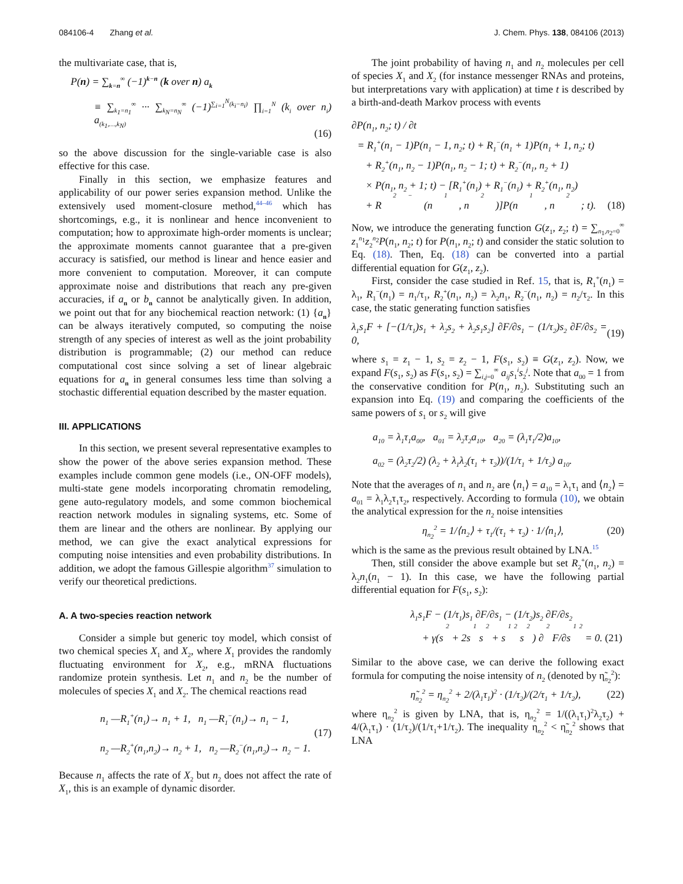084106-4 Zhang et al. J. Chem. Phys. 138, 084106 (2013)
the multivariate case, that is,
P(n) = ∑<sub>k=n</sub><sup>∞</sup> (−1)<sup>k−n</sup> (k over n) a<sub>k</sub>
≡ ∑<sub>k<sub>1</sub>=n<sub>1</sub></sub><sup>∞</sup> ··· ∑<sub>k<sub>N</sub>=n<sub>N</sub></sub><sup>∞</sup> (−1)<sup>∑<sub>i=1</sub><sup>N</sup>(k<sub>i</sub>−n<sub>i</sub>)</sup> ∏<sub>i=1</sub><sup>N</sup> (k<sub>i</sub> over n<sub>i</sub>) a<sub>(k<sub>1</sub>,…,k<sub>N</sub>)</sub>
(16)
so the above discussion for the single-variable case is also effective for this case.
Finally in this section, we emphasize features and applicability of our power series expansion method. Unlike the extensively used moment-closure method,<sup>44–46</sup> which has shortcomings, e.g., it is nonlinear and hence inconvenient to computation; how to approximate high-order moments is unclear; the approximate moments cannot guarantee that a pre-given accuracy is satisfied, our method is linear and hence easier and more convenient to computation. Moreover, it can compute approximate noise and distributions that reach any pre-given accuracies, if a<sub>n</sub> or b<sub>n</sub> cannot be analytically given. In addition, we point out that for any biochemical reaction network: (1) {a<sub>n</sub>} can be always iteratively computed, so computing the noise strength of any species of interest as well as the joint probability distribution is programmable; (2) our method can reduce computational cost since solving a set of linear algebraic equations for a<sub>n</sub> in general consumes less time than solving a stochastic differential equation described by the master equation.
III. APPLICATIONS
In this section, we present several representative examples to show the power of the above series expansion method. These examples include common gene models (i.e., ON-OFF models), multi-state gene models incorporating chromatin remodeling, gene auto-regulatory models, and some common biochemical reaction network modules in signaling systems, etc. Some of them are linear and the others are nonlinear. By applying our method, we can give the exact analytical expressions for computing noise intensities and even probability distributions. In addition, we adopt the famous Gillespie algorithm<sup>37</sup> simulation to verify our theoretical predictions.
A. A two-species reaction network
Consider a simple but generic toy model, which consist of two chemical species X<sub>1</sub> and X<sub>2</sub>, where X<sub>1</sub> provides the randomly fluctuating environment for X<sub>2</sub>, e.g., mRNA fluctuations randomize protein synthesis. Let n<sub>1</sub> and n<sub>2</sub> be the number of molecules of species X<sub>1</sub> and X<sub>2</sub>. The chemical reactions read
n<sub>1</sub> —R<sub>1</sub><sup>+</sup>(n<sub>1</sub>)→ n<sub>1</sub> + 1, n<sub>1</sub> —R<sub>1</sub><sup>−</sup>(n<sub>1</sub>)→ n<sub>1</sub> − 1,
n<sub>2</sub> —R<sub>2</sub><sup>+</sup>(n<sub>1</sub>,n<sub>2</sub>)→ n<sub>2</sub> + 1, n<sub>2</sub> —R<sub>2</sub><sup>−</sup>(n<sub>1</sub>,n<sub>2</sub>)→ n<sub>2</sub> − 1.
(17)
Because n<sub>1</sub> affects the rate of X<sub>2</sub> but n<sub>2</sub> does not affect the rate of X<sub>1</sub>, this is an example of dynamic disorder.
The joint probability of having n<sub>1</sub> and n<sub>2</sub> molecules per cell of species X<sub>1</sub> and X<sub>2</sub> (for instance messenger RNAs and proteins, but interpretations vary with application) at time t is described by a birth-and-death Markov process with events
∂P(n<sub>1</sub>, n<sub>2</sub>; t) / ∂t
= R<sub>1</sub><sup>+</sup>(n<sub>1</sub> − 1)P(n<sub>1</sub> − 1, n<sub>2</sub>; t) + R<sub>1</sub><sup>−</sup>(n<sub>1</sub> + 1)P(n<sub>1</sub> + 1, n<sub>2</sub>; t)
+ R<sub>2</sub><sup>+</sup>(n<sub>1</sub>, n<sub>2</sub> − 1)P(n<sub>1</sub>, n<sub>2</sub> − 1; t) + R<sub>2</sub><sup>−</sup>(n<sub>1</sub>, n<sub>2</sub> + 1)
× P(n<sub>1</sub>, n<sub>2</sub> + 1; t) − [R<sub>1</sub><sup>+</sup>(n<sub>1</sub>) + R<sub>1</sub><sup>−</sup>(n<sub>1</sub>) + R<sub>2</sub><sup>+</sup>(n<sub>1</sub>, n<sub>2</sub>)
+ R<sub>2</sub><sup>−</sup>(n<sub>1</sub>, n<sub>2</sub>)]P(n<sub>1</sub>, n<sub>2</sub>; t). (18)
Now, we introduce the generating function G(z<sub>1</sub>, z<sub>2</sub>; t) = ∑<sub>n<sub>1</sub>,n<sub>2</sub>=0</sub><sup>∞</sup> z<sub>1</sub><sup>n<sub>1</sub></sup>z<sub>2</sub><sup>n<sub>2</sub></sup>P(n<sub>1</sub>, n<sub>2</sub>; t) for P(n<sub>1</sub>, n<sub>2</sub>; t) and consider the static solution to Eq. (18). Then, Eq. (18) can be converted into a partial differential equation for G(z<sub>1</sub>, z<sub>2</sub>).
First, consider the case studied in Ref. 15, that is, R<sub>1</sub><sup>+</sup>(n<sub>1</sub>) = λ<sub>1</sub>, R<sub>1</sub><sup>−</sup>(n<sub>1</sub>) = n<sub>1</sub>/τ<sub>1</sub>, R<sub>2</sub><sup>+</sup>(n<sub>1</sub>, n<sub>2</sub>) = λ<sub>2</sub>n<sub>1</sub>, R<sub>2</sub><sup>−</sup>(n<sub>1</sub>, n<sub>2</sub>) = n<sub>2</sub>/τ<sub>2</sub>. In this case, the static generating function satisfies
λ<sub>1</sub>s<sub>1</sub>F + [−(1/τ<sub>1</sub>)s<sub>1</sub> + λ<sub>2</sub>s<sub>2</sub> + λ<sub>2</sub>s<sub>1</sub>s<sub>2</sub>] ∂F/∂s<sub>1</sub> − (1/τ<sub>2</sub>)s<sub>2</sub> ∂F/∂s<sub>2</sub> = 0,
(19)
where s<sub>1</sub> = z<sub>1</sub> − 1, s<sub>2</sub> = z<sub>2</sub> − 1, F(s<sub>1</sub>, s<sub>2</sub>) ≡ G(z<sub>1</sub>, z<sub>2</sub>). Now, we expand F(s<sub>1</sub>, s<sub>2</sub>) as F(s<sub>1</sub>, s<sub>2</sub>) = ∑<sub>i,j=0</sub><sup>∞</sup> a<sub>ij</sub>s<sub>1</sub><sup>i</sup>s<sub>2</sub><sup>j</sup>. Note that a<sub>00</sub> = 1 from the conservative condition for P(n<sub>1</sub>, n<sub>2</sub>). Substituting such an expansion into Eq. (19) and comparing the coefficients of the same powers of s<sub>1</sub> or s<sub>2</sub> will give
a<sub>10</sub> = λ<sub>1</sub>τ<sub>1</sub>a<sub>00</sub>, a<sub>01</sub> = λ<sub>2</sub>τ<sub>2</sub>a<sub>10</sub>, a<sub>20</sub> = (λ<sub>1</sub>τ<sub>1</sub>/2)a<sub>10</sub>,
a<sub>02</sub> = (λ<sub>2</sub>τ<sub>2</sub>/2) (λ<sub>2</sub> + λ<sub>1</sub>λ<sub>2</sub>(τ<sub>1</sub> + τ<sub>2</sub>))/(1/τ<sub>1</sub> + 1/τ<sub>2</sub>) a<sub>10</sub>.
Note that the averages of n<sub>1</sub> and n<sub>2</sub> are ⟨n<sub>1</sub>⟩ = a<sub>10</sub> = λ<sub>1</sub>τ<sub>1</sub> and ⟨n<sub>2</sub>⟩ = a<sub>01</sub> = λ<sub>1</sub>λ<sub>2</sub>τ<sub>1</sub>τ<sub>2</sub>, respectively. According to formula (10), we obtain the analytical expression for the n<sub>2</sub> noise intensities
η<sub>n<sub>2</sub></sub><sup>2</sup> = 1/⟨n<sub>2</sub>⟩ + τ<sub>1</sub>/(τ<sub>1</sub> + τ<sub>2</sub>) · 1/⟨n<sub>1</sub>⟩,
(20)
which is the same as the previous result obtained by LNA.<sup>15</sup>
Then, still consider the above example but set R<sub>2</sub><sup>+</sup>(n<sub>1</sub>, n<sub>2</sub>) = λ<sub>2</sub>n<sub>1</sub>(n<sub>1</sub> − 1). In this case, we have the following partial differential equation for F(s<sub>1</sub>, s<sub>2</sub>):
λ<sub>1</sub>s<sub>1</sub>F − (1/τ<sub>1</sub>)s<sub>1</sub> ∂F/∂s<sub>1</sub> − (1/τ<sub>2</sub>)s<sub>2</sub> ∂F/∂s<sub>2</sub>
+ γ(s<sub>2</sub> + 2s<sub>1</sub>s<sub>2</sub> + s<sub>1</sub><sup>2</sup>s<sub>2</sub>) ∂<sup>2</sup>F/∂s<sub>1</sub><sup>2</sup> = 0. (21)
Similar to the above case, we can derive the following exact formula for computing the noise intensity of n<sub>2</sub> (denoted by η̃<sub>n<sub>2</sub></sub><sup>2</sup>):
η̃<sub>n<sub>2</sub></sub><sup>2</sup> = η<sub>n<sub>2</sub></sub><sup>2</sup> + 2/(λ<sub>1</sub>τ<sub>1</sub>)<sup>2</sup> · (1/τ<sub>2</sub>)/(2/τ<sub>1</sub> + 1/τ<sub>2</sub>),
(22)
where η<sub>n<sub>2</sub></sub><sup>2</sup> is given by LNA, that is, η<sub>n<sub>2</sub></sub><sup>2</sup> = 1/((λ<sub>1</sub>τ<sub>1</sub>)<sup>2</sup>λ<sub>2</sub>τ<sub>2</sub>) + 4/(λ<sub>1</sub>τ<sub>1</sub>) · (1/τ<sub>2</sub>)/(1/τ<sub>1</sub>+1/τ<sub>2</sub>). The inequality η<sub>n<sub>2</sub></sub><sup>2</sup> < η̃<sub>n<sub>2</sub></sub><sup>2</sup> shows that LNA